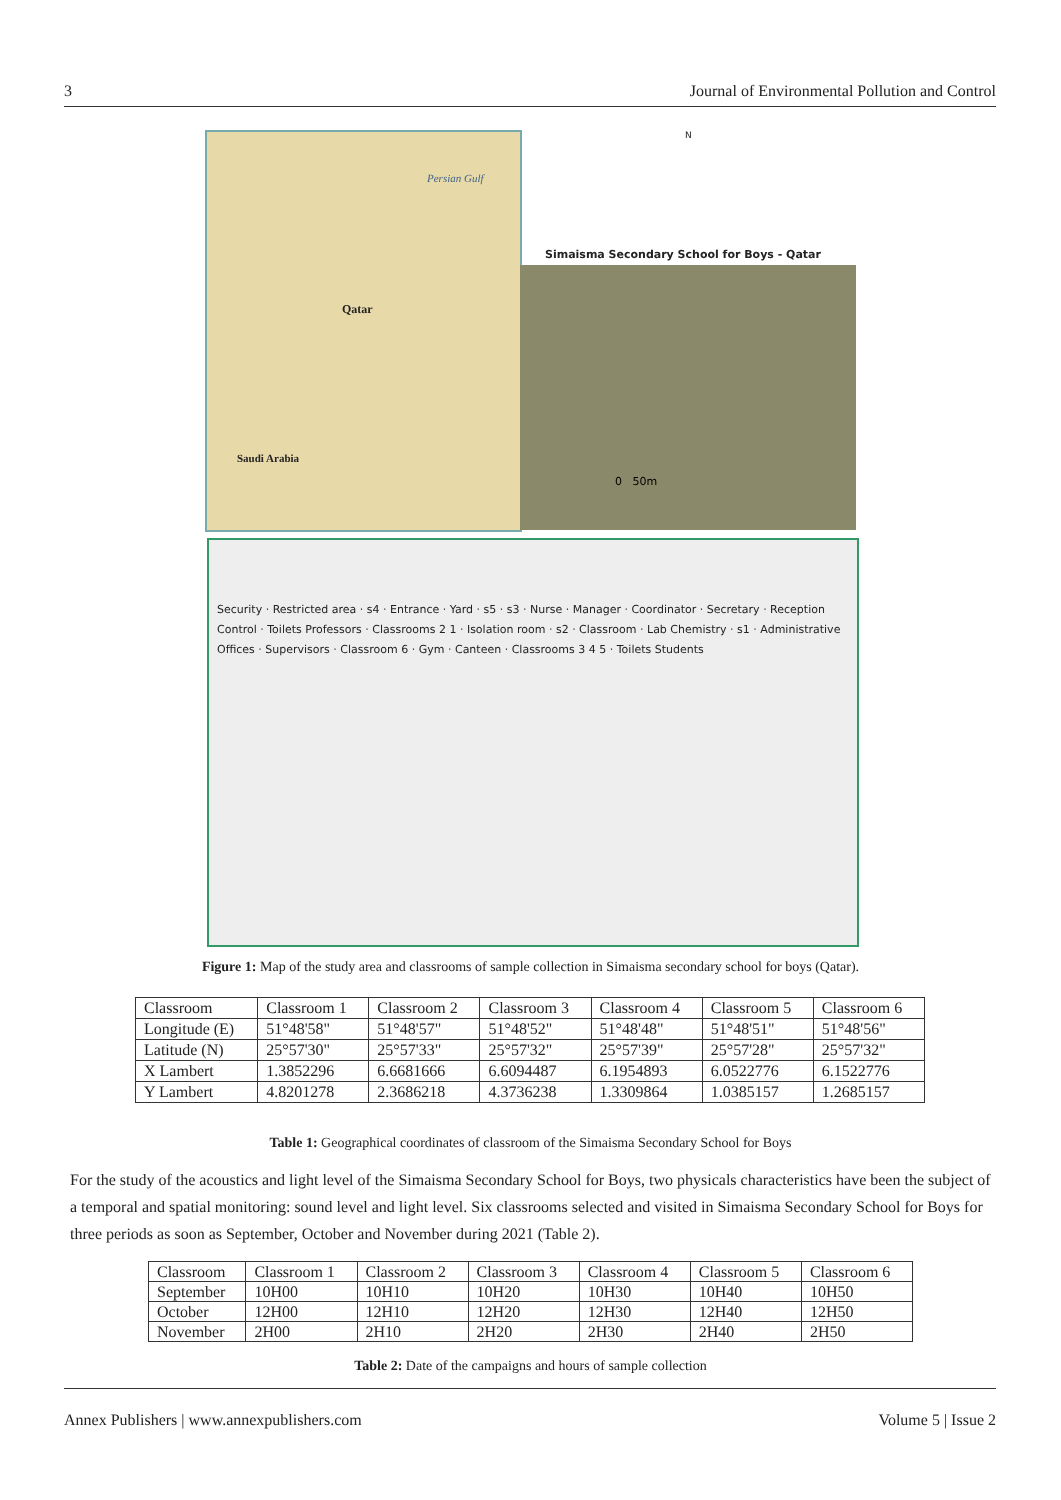3 Journal of Environmental Pollution and Control
Persian Gulf
Qatar
Saudi Arabia
Simaisma Secondary School for Boys - Qatar
N
0 50m
Security · Restricted area · s4 · Entrance · Yard · s5 · s3 · Nurse · Manager · Coordinator · Secretary · Reception Control · Toilets Professors · Classrooms 2 1 · Isolation room · s2 · Classroom · Lab Chemistry · s1 · Administrative Offices · Supervisors · Classroom 6 · Gym · Canteen · Classrooms 3 4 5 · Toilets Students
Figure 1: Map of the study area and classrooms of sample collection in Simaisma secondary school for boys (Qatar).
| Classroom | Classroom 1 | Classroom 2 | Classroom 3 | Classroom 4 | Classroom 5 | Classroom 6 |
| Longitude (E) | 51°48'58" | 51°48'57" | 51°48'52" | 51°48'48" | 51°48'51" | 51°48'56" |
| Latitude (N) | 25°57'30" | 25°57'33" | 25°57'32" | 25°57'39" | 25°57'28" | 25°57'32" |
| X Lambert | 1.3852296 | 6.6681666 | 6.6094487 | 6.1954893 | 6.0522776 | 6.1522776 |
| Y Lambert | 4.8201278 | 2.3686218 | 4.3736238 | 1.3309864 | 1.0385157 | 1.2685157 |
Table 1: Geographical coordinates of classroom of the Simaisma Secondary School for Boys
For the study of the acoustics and light level of the Simaisma Secondary School for Boys, two physicals characteristics have been the subject of a temporal and spatial monitoring: sound level and light level. Six classrooms selected and visited in Simaisma Secondary School for Boys for three periods as soon as September, October and November during 2021 (Table 2).
| Classroom | Classroom 1 | Classroom 2 | Classroom 3 | Classroom 4 | Classroom 5 | Classroom 6 |
| September | 10H00 | 10H10 | 10H20 | 10H30 | 10H40 | 10H50 |
| October | 12H00 | 12H10 | 12H20 | 12H30 | 12H40 | 12H50 |
| November | 2H00 | 2H10 | 2H20 | 2H30 | 2H40 | 2H50 |
Table 2: Date of the campaigns and hours of sample collection
Annex Publishers | www.annexpublishers.com Volume 5 | Issue 2